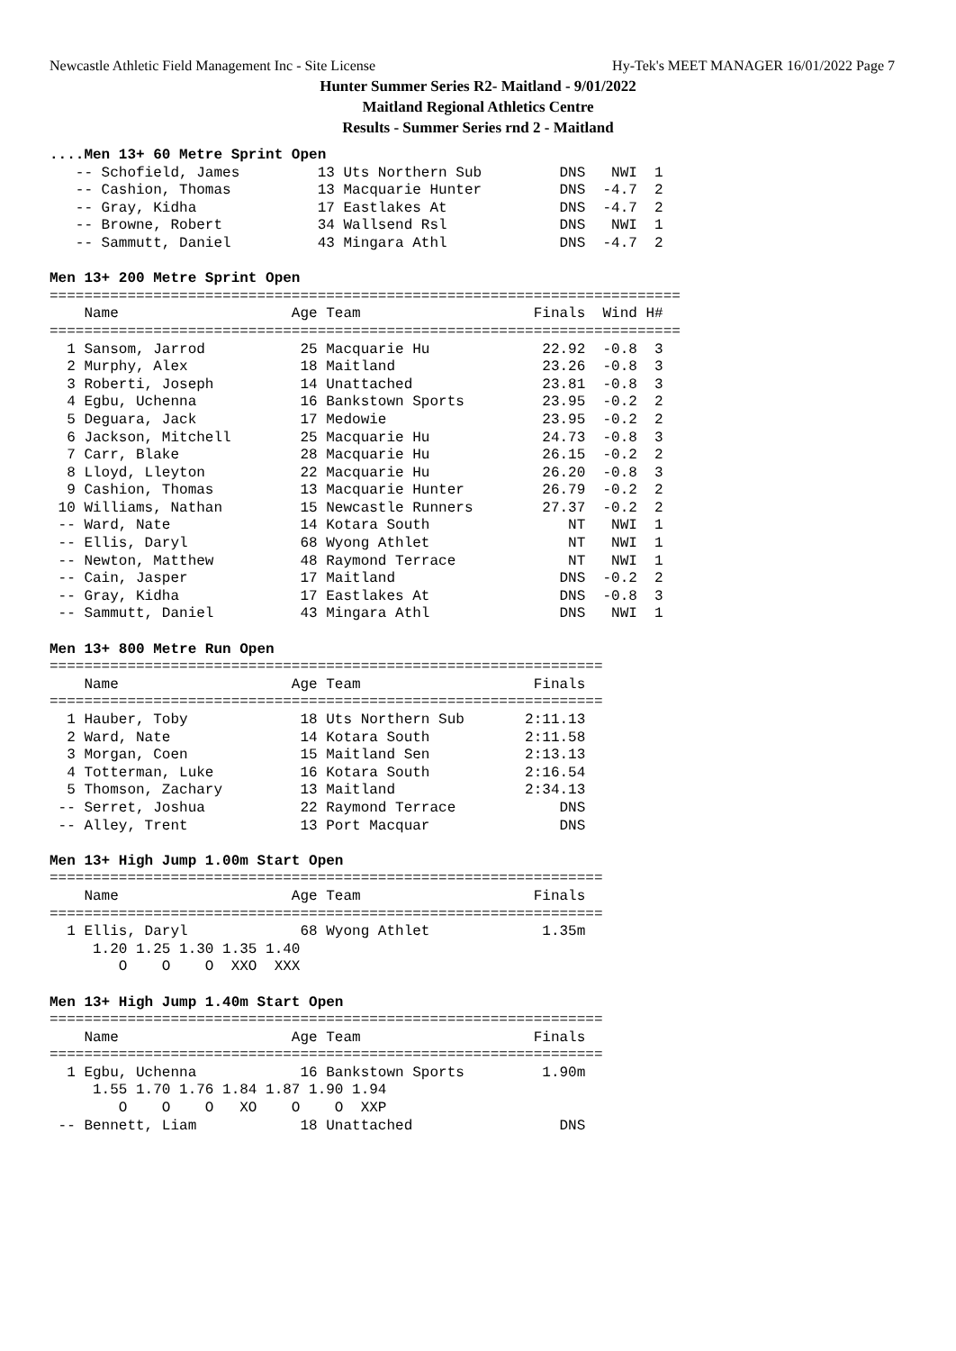Newcastle Athletic Field Management Inc - Site License Hy-Tek's MEET MANAGER 16/01/2022 Page 7
Hunter Summer Series R2- Maitland - 9/01/2022
Maitland Regional Athletics Centre
Results - Summer Series rnd 2 - Maitland
....Men 13+ 60 Metre Sprint Open
   -- Schofield, James         13 Uts Northern Sub         DNS   NWI  1
   -- Cashion, Thomas          13 Macquarie Hunter         DNS  -4.7  2
   -- Gray, Kidha              17 Eastlakes At             DNS  -4.7  2
   -- Browne, Robert           34 Wallsend Rsl             DNS   NWI  1
   -- Sammutt, Daniel          43 Mingara Athl             DNS  -4.7  2

Men 13+ 200 Metre Sprint Open
=========================================================================
    Name                    Age Team                    Finals  Wind H#
=========================================================================
  1 Sansom, Jarrod           25 Macquarie Hu             22.92  -0.8  3
  2 Murphy, Alex             18 Maitland                 23.26  -0.8  3
  3 Roberti, Joseph          14 Unattached               23.81  -0.8  3
  4 Egbu, Uchenna            16 Bankstown Sports         23.95  -0.2  2
  5 Deguara, Jack            17 Medowie                  23.95  -0.2  2
  6 Jackson, Mitchell        25 Macquarie Hu             24.73  -0.8  3
  7 Carr, Blake              28 Macquarie Hu             26.15  -0.2  2
  8 Lloyd, Lleyton           22 Macquarie Hu             26.20  -0.8  3
  9 Cashion, Thomas          13 Macquarie Hunter         26.79  -0.2  2
 10 Williams, Nathan         15 Newcastle Runners        27.37  -0.2  2
 -- Ward, Nate               14 Kotara South                NT   NWI  1
 -- Ellis, Daryl             68 Wyong Athlet                NT   NWI  1
 -- Newton, Matthew          48 Raymond Terrace             NT   NWI  1
 -- Cain, Jasper             17 Maitland                   DNS  -0.2  2
 -- Gray, Kidha              17 Eastlakes At               DNS  -0.8  3
 -- Sammutt, Daniel          43 Mingara Athl               DNS   NWI  1

Men 13+ 800 Metre Run Open
================================================================
    Name                    Age Team                    Finals
================================================================
  1 Hauber, Toby             18 Uts Northern Sub       2:11.13
  2 Ward, Nate               14 Kotara South           2:11.58
  3 Morgan, Coen             15 Maitland Sen           2:13.13
  4 Totterman, Luke          16 Kotara South           2:16.54
  5 Thomson, Zachary         13 Maitland               2:34.13
 -- Serret, Joshua           22 Raymond Terrace            DNS
 -- Alley, Trent             13 Port Macquar               DNS

Men 13+ High Jump 1.00m Start Open
================================================================
    Name                    Age Team                    Finals
================================================================
  1 Ellis, Daryl             68 Wyong Athlet             1.35m
     1.20 1.25 1.30 1.35 1.40
        O    O    O  XXO  XXX

Men 13+ High Jump 1.40m Start Open
================================================================
    Name                    Age Team                    Finals
================================================================
  1 Egbu, Uchenna            16 Bankstown Sports         1.90m
     1.55 1.70 1.76 1.84 1.87 1.90 1.94
        O    O    O   XO    O    O  XXP
 -- Bennett, Liam            18 Unattached                 DNS